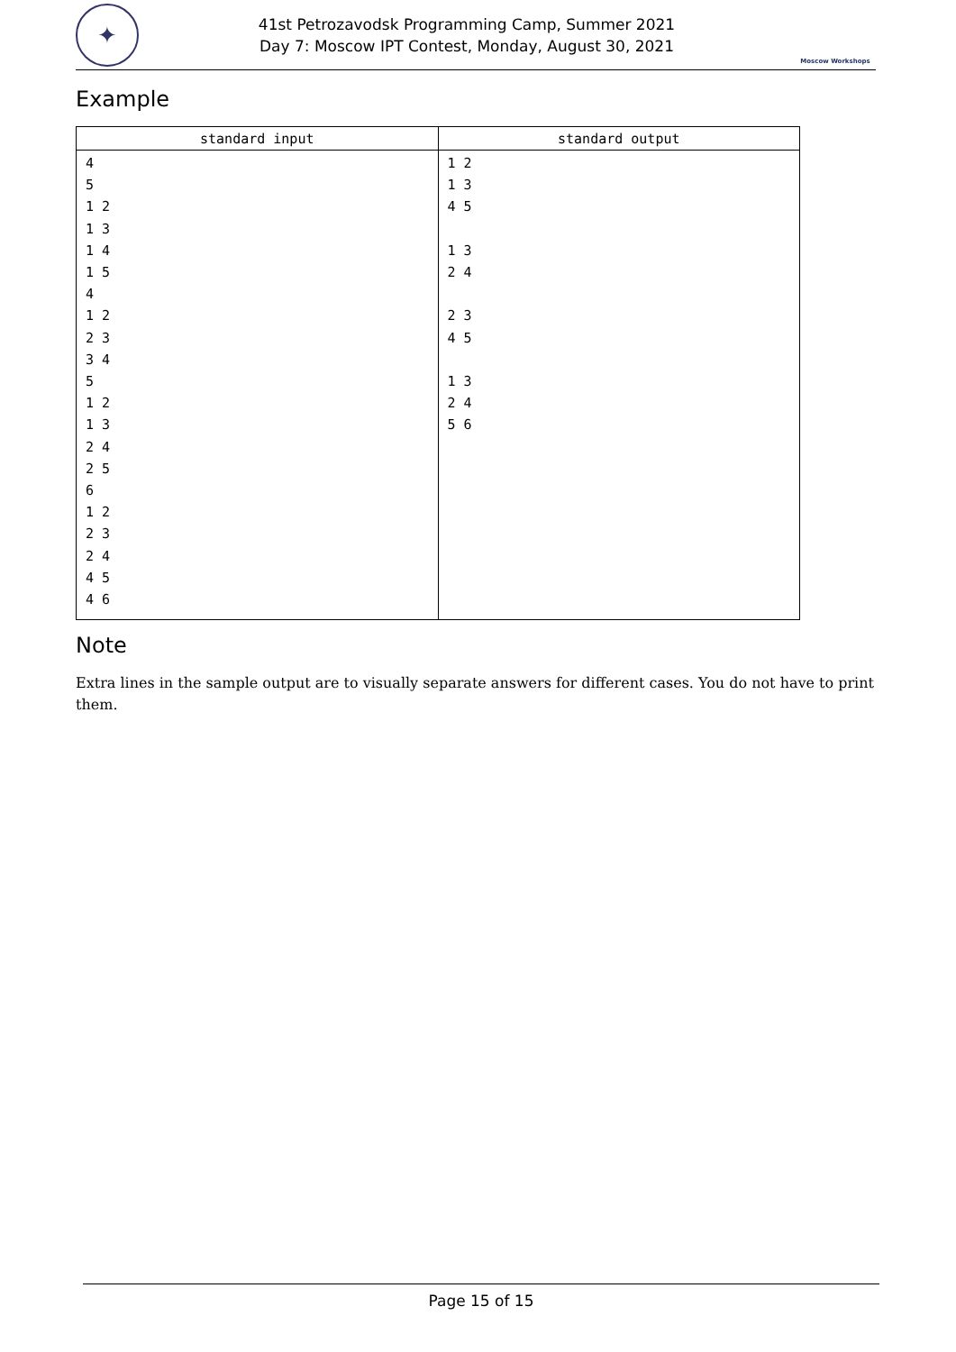✦
41st Petrozavodsk Programming Camp, Summer 2021
Day 7: Moscow IPT Contest, Monday, August 30, 2021
Moscow Workshops
Example
| standard input | standard output |
| --- | --- |
| 4 5 1 2 1 3 1 4 1 5 4 1 2 2 3 3 4 5 1 2 1 3 2 4 2 5 6 1 2 2 3 2 4 4 5 4 6 | 1 2 1 3 4 5 1 3 2 4 2 3 4 5 1 3 2 4 5 6 |
Note
Extra lines in the sample output are to visually separate answers for different cases. You do not have to print them.
Page 15 of 15